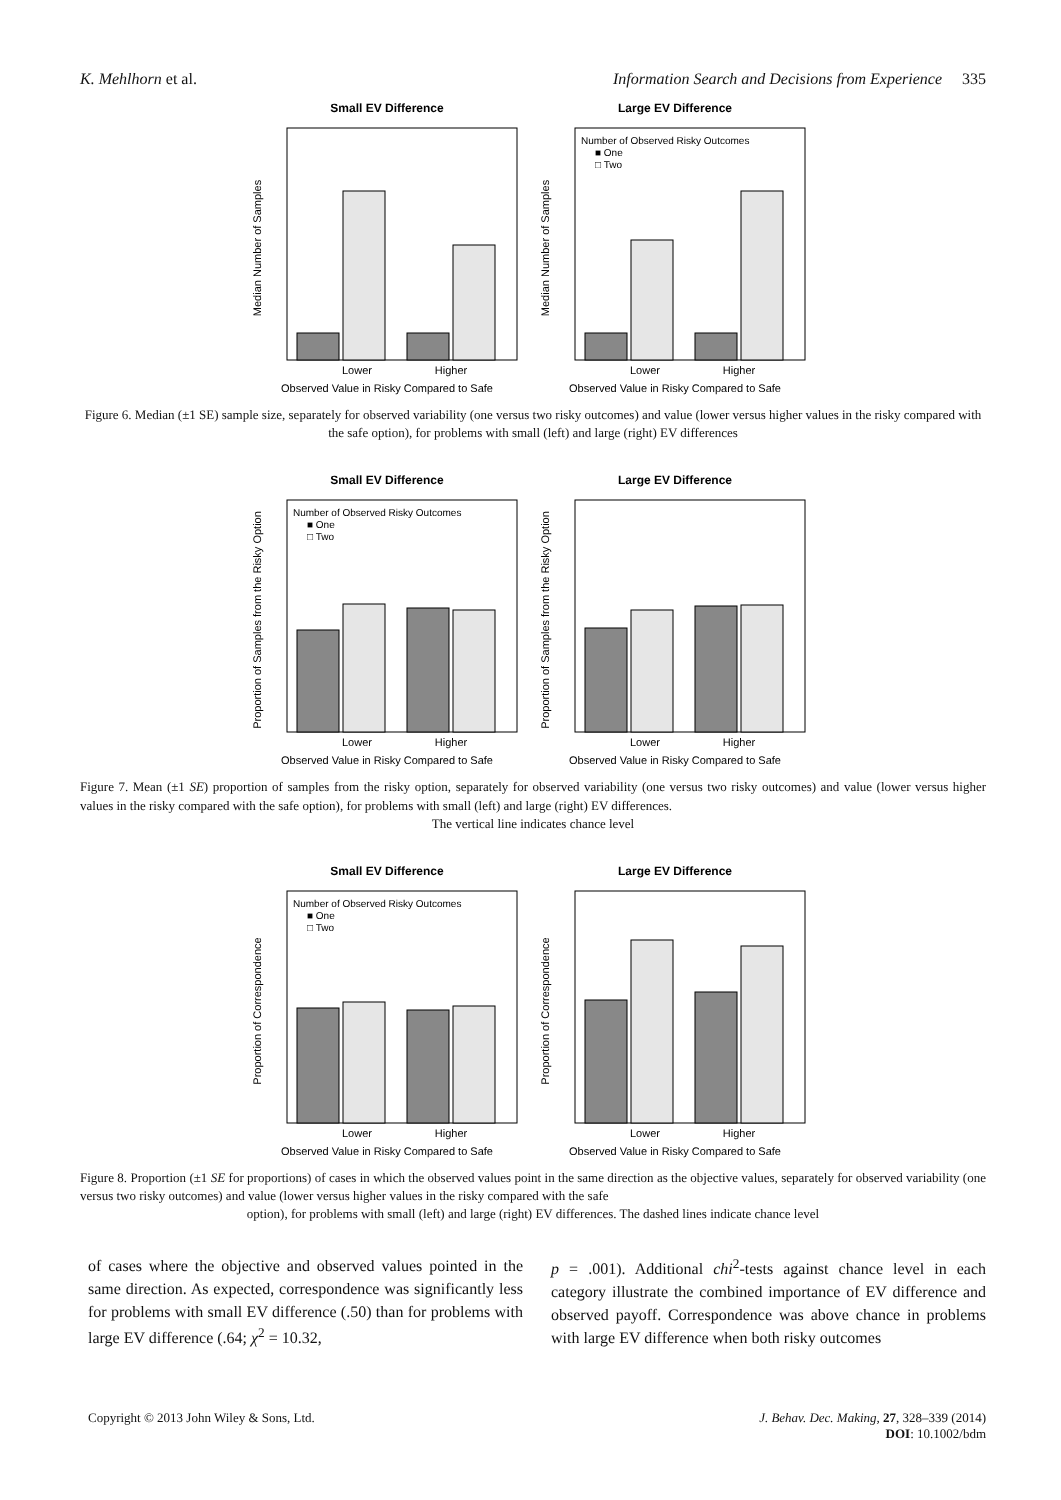K. Mehlhorn et al. Information Search and Decisions from Experience 335
Small EV Difference
Median Number of Samples
Lower
Higher
Observed Value in Risky Compared to Safe
Large EV Difference
Median Number of Samples
Number of Observed Risky Outcomes
■ One
□ Two
Lower
Higher
Observed Value in Risky Compared to Safe
Figure 6. Median (±1 SE) sample size, separately for observed variability (one versus two risky outcomes) and value (lower versus higher values in the risky compared with the safe option), for problems with small (left) and large (right) EV differences
Small EV Difference
Proportion of Samples from the Risky Option
Number of Observed Risky Outcomes
■ One
□ Two
Lower
Higher
Observed Value in Risky Compared to Safe
Large EV Difference
Proportion of Samples from the Risky Option
Lower
Higher
Observed Value in Risky Compared to Safe
Figure 7. Mean (±1 SE) proportion of samples from the risky option, separately for observed variability (one versus two risky outcomes) and value (lower versus higher values in the risky compared with the safe option), for problems with small (left) and large (right) EV differences.
The vertical line indicates chance level
Small EV Difference
Proportion of Correspondence
Number of Observed Risky Outcomes
■ One
□ Two
Lower
Higher
Observed Value in Risky Compared to Safe
Large EV Difference
Proportion of Correspondence
Lower
Higher
Observed Value in Risky Compared to Safe
Figure 8. Proportion (±1 SE for proportions) of cases in which the observed values point in the same direction as the objective values, separately for observed variability (one versus two risky outcomes) and value (lower versus higher values in the risky compared with the safe
option), for problems with small (left) and large (right) EV differences. The dashed lines indicate chance level
of cases where the objective and observed values pointed in the same direction. As expected, correspondence was significantly less for problems with small EV difference (.50) than for problems with large EV difference (.64; χ<sup>2</sup> = 10.32,
p = .001). Additional chi<sup>2</sup>-tests against chance level in each category illustrate the combined importance of EV difference and observed payoff. Correspondence was above chance in problems with large EV difference when both risky outcomes
Copyright © 2013 John Wiley & Sons, Ltd. J. Behav. Dec. Making, 27, 328–339 (2014)
DOI: 10.1002/bdm